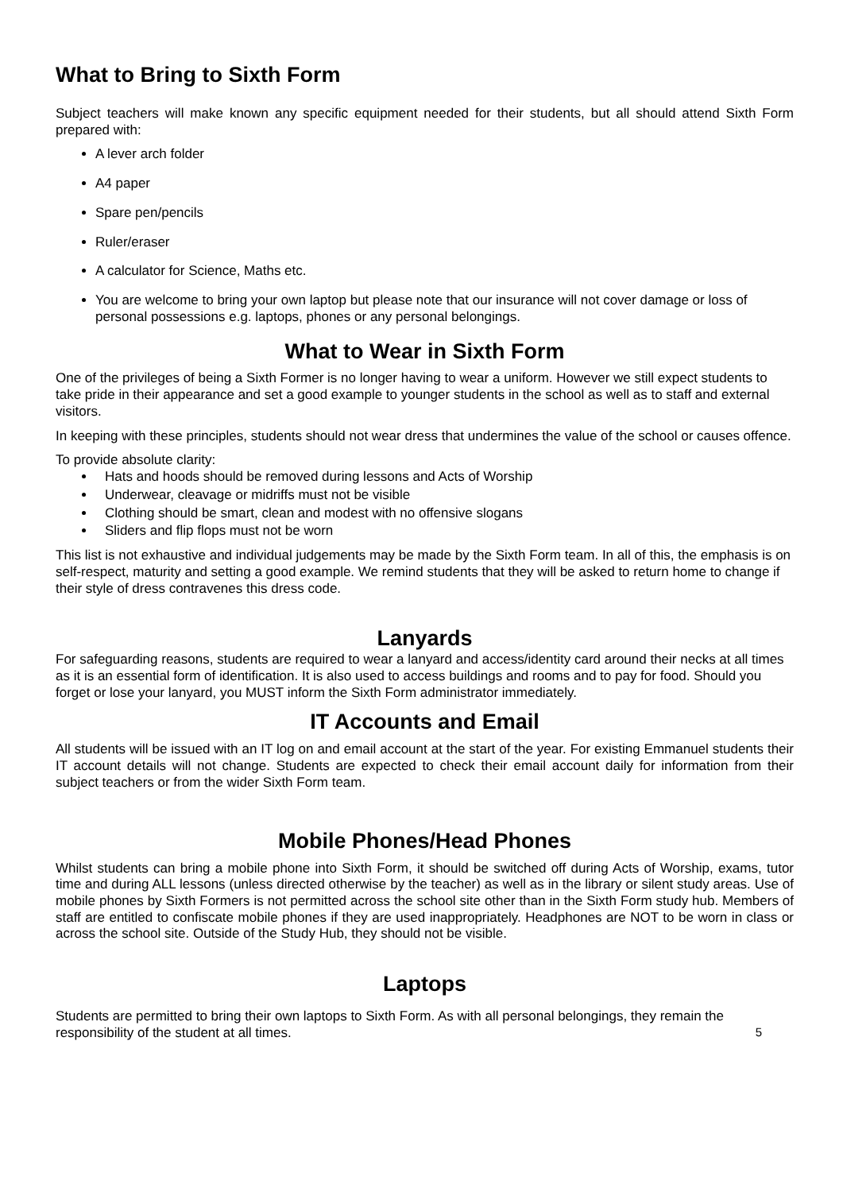What to Bring to Sixth Form
Subject teachers will make known any specific equipment needed for their students, but all should attend Sixth Form prepared with:
A lever arch folder
A4 paper
Spare pen/pencils
Ruler/eraser
A calculator for Science, Maths etc.
You are welcome to bring your own laptop but please note that our insurance will not cover damage or loss of personal possessions e.g. laptops, phones or any personal belongings.
What to Wear in Sixth Form
One of the privileges of being a Sixth Former is no longer having to wear a uniform. However we still expect students to take pride in their appearance and set a good example to younger students in the school as well as to staff and external visitors.
In keeping with these principles, students should not wear dress that undermines the value of the school or causes offence.
To provide absolute clarity:
Hats and hoods should be removed during lessons and Acts of Worship
Underwear, cleavage or midriffs must not be visible
Clothing should be smart, clean and modest with no offensive slogans
Sliders and flip flops must not be worn
This list is not exhaustive and individual judgements may be made by the Sixth Form team. In all of this, the emphasis is on self-respect, maturity and setting a good example. We remind students that they will be asked to return home to change if their style of dress contravenes this dress code.
Lanyards
For safeguarding reasons, students are required to wear a lanyard and access/identity card around their necks at all times as it is an essential form of identification. It is also used to access buildings and rooms and to pay for food. Should you forget or lose your lanyard, you MUST inform the Sixth Form administrator immediately.
IT Accounts and Email
All students will be issued with an IT log on and email account at the start of the year. For existing Emmanuel students their IT account details will not change. Students are expected to check their email account daily for information from their subject teachers or from the wider Sixth Form team.
Mobile Phones/Head Phones
Whilst students can bring a mobile phone into Sixth Form, it should be switched off during Acts of Worship, exams, tutor time and during ALL lessons (unless directed otherwise by the teacher) as well as in the library or silent study areas. Use of mobile phones by Sixth Formers is not permitted across the school site other than in the Sixth Form study hub. Members of staff are entitled to confiscate mobile phones if they are used inappropriately. Headphones are NOT to be worn in class or across the school site. Outside of the Study Hub, they should not be visible.
Laptops
Students are permitted to bring their own laptops to Sixth Form. As with all personal belongings, they remain the responsibility of the student at all times. 5